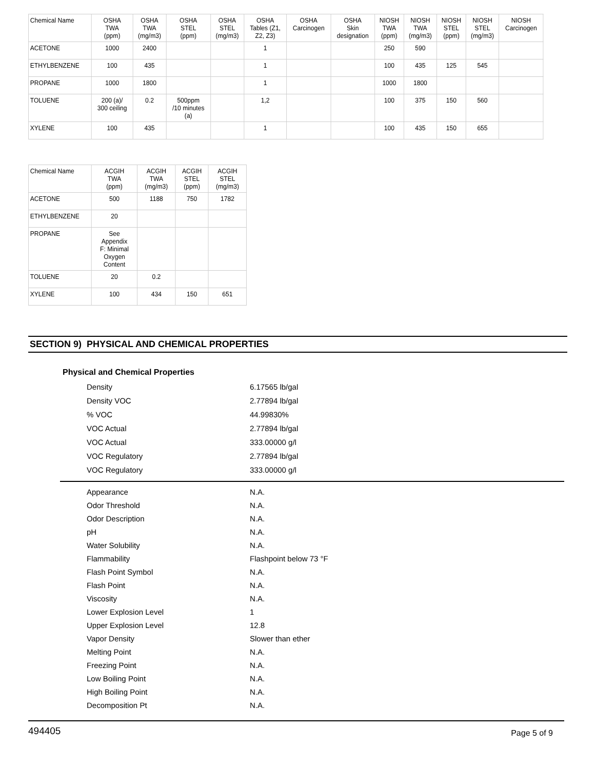| Chemical Name | OSHA TWA (ppm) | OSHA TWA (mg/m3) | OSHA STEL (ppm) | OSHA STEL (mg/m3) | OSHA Tables (Z1, Z2, Z3) | OSHA Carcinogen | OSHA Skin designation | NIOSH TWA (ppm) | NIOSH TWA (mg/m3) | NIOSH STEL (ppm) | NIOSH STEL (mg/m3) | NIOSH Carcinogen |
| --- | --- | --- | --- | --- | --- | --- | --- | --- | --- | --- | --- | --- |
| ACETONE | 1000 | 2400 | | | 1 | | | 250 | 590 | | | |
| ETHYLBENZENE | 100 | 435 | | | 1 | | | 100 | 435 | 125 | 545 | |
| PROPANE | 1000 | 1800 | | | 1 | | | 1000 | 1800 | | | |
| TOLUENE | 200 (a)/ 300 ceiling | 0.2 | 500ppm /10 minutes (a) | | 1,2 | | | 100 | 375 | 150 | 560 | |
| XYLENE | 100 | 435 | | | 1 | | | 100 | 435 | 150 | 655 | |
| Chemical Name | ACGIH TWA (ppm) | ACGIH TWA (mg/m3) | ACGIH STEL (ppm) | ACGIH STEL (mg/m3) |
| --- | --- | --- | --- | --- |
| ACETONE | 500 | 1188 | 750 | 1782 |
| ETHYLBENZENE | 20 | | | |
| PROPANE | See Appendix F: Minimal Oxygen Content | | | |
| TOLUENE | 20 | 0.2 | | |
| XYLENE | 100 | 434 | 150 | 651 |
SECTION 9) PHYSICAL AND CHEMICAL PROPERTIES
Physical and Chemical Properties
Density 6.17565 lb/gal
Density VOC 2.77894 lb/gal
% VOC 44.99830%
VOC Actual 2.77894 lb/gal
VOC Actual 333.00000 g/l
VOC Regulatory 2.77894 lb/gal
VOC Regulatory 333.00000 g/l
Appearance N.A.
Odor Threshold N.A.
Odor Description N.A.
pH N.A.
Water Solubility N.A.
Flammability Flashpoint below 73 °F
Flash Point Symbol N.A.
Flash Point N.A.
Viscosity N.A.
Lower Explosion Level 1
Upper Explosion Level 12.8
Vapor Density Slower than ether
Melting Point N.A.
Freezing Point N.A.
Low Boiling Point N.A.
High Boiling Point N.A.
Decomposition Pt N.A.
494405 Page 5 of 9